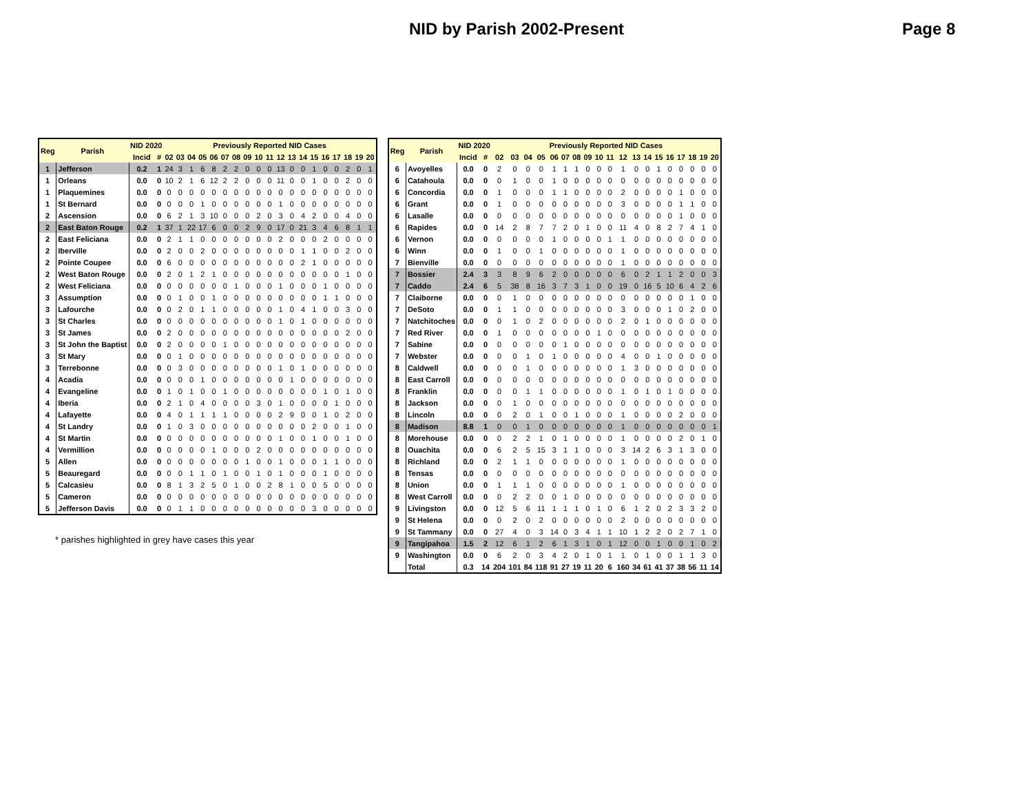NID by Parish 2002-Present
Page 8
| Reg | Parish | NID 2020 | | Previously Reported NID Cases | | | | | | | | | | | | | | | | | | |
| --- | --- | --- | --- | --- | --- | --- | --- | --- | --- | --- | --- | --- | --- | --- | --- | --- | --- | --- | --- | --- | --- | --- |
| | | Incid | # | 02 | 03 | 04 | 05 | 06 | 07 | 08 | 09 | 10 | 11 | 12 | 13 | 14 | 15 | 16 | 17 | 18 | 19 | 20 |
| 1 | Jefferson | 0.2 | 1 | 24 | 3 | 1 | 6 | 8 | 2 | 2 | 0 | 0 | 0 | 13 | 0 | 0 | 1 | 0 | 0 | 2 | 0 | 1 |
| 1 | Orleans | 0.0 | 0 | 10 | 2 | 1 | 6 | 12 | 2 | 2 | 0 | 0 | 0 | 11 | 0 | 0 | 1 | 0 | 0 | 2 | 0 | 0 |
| 1 | Plaquemines | 0.0 | 0 | 0 | 0 | 0 | 0 | 0 | 0 | 0 | 0 | 0 | 0 | 0 | 0 | 0 | 0 | 0 | 0 | 0 | 0 | 0 |
| 1 | St Bernard | 0.0 | 0 | 0 | 0 | 0 | 1 | 0 | 0 | 0 | 0 | 0 | 0 | 1 | 0 | 0 | 0 | 0 | 0 | 0 | 0 | 0 |
| 2 | Ascension | 0.0 | 0 | 6 | 2 | 1 | 3 | 10 | 0 | 0 | 0 | 2 | 0 | 3 | 0 | 4 | 2 | 0 | 0 | 4 | 0 | 0 |
| 2 | East Baton Rouge | 0.2 | 1 | 37 | 1 | 22 | 17 | 6 | 0 | 0 | 2 | 9 | 0 | 17 | 0 | 21 | 3 | 4 | 6 | 8 | 1 | 1 |
| 2 | East Feliciana | 0.0 | 0 | 2 | 1 | 1 | 0 | 0 | 0 | 0 | 0 | 0 | 0 | 2 | 0 | 0 | 0 | 2 | 0 | 0 | 0 | 0 |
| 2 | Iberville | 0.0 | 0 | 2 | 0 | 0 | 2 | 0 | 0 | 0 | 0 | 0 | 0 | 0 | 0 | 1 | 1 | 0 | 0 | 2 | 0 | 0 |
| 2 | Pointe Coupee | 0.0 | 0 | 6 | 0 | 0 | 0 | 0 | 0 | 0 | 0 | 0 | 0 | 0 | 0 | 2 | 1 | 0 | 0 | 0 | 0 | 0 |
| 2 | West Baton Rouge | 0.0 | 0 | 2 | 0 | 1 | 2 | 1 | 0 | 0 | 0 | 0 | 0 | 0 | 0 | 0 | 0 | 0 | 0 | 1 | 0 | 0 |
| 2 | West Feliciana | 0.0 | 0 | 0 | 0 | 0 | 0 | 0 | 0 | 1 | 0 | 0 | 0 | 1 | 0 | 0 | 0 | 1 | 0 | 0 | 0 | 0 |
| 3 | Assumption | 0.0 | 0 | 0 | 1 | 0 | 0 | 1 | 0 | 0 | 0 | 0 | 0 | 0 | 0 | 0 | 0 | 1 | 1 | 0 | 0 | 0 |
| 3 | Lafourche | 0.0 | 0 | 0 | 2 | 0 | 1 | 1 | 0 | 0 | 0 | 0 | 0 | 1 | 0 | 4 | 1 | 0 | 0 | 3 | 0 | 0 |
| 3 | St Charles | 0.0 | 0 | 0 | 0 | 0 | 0 | 0 | 0 | 0 | 0 | 0 | 0 | 1 | 0 | 1 | 0 | 0 | 0 | 0 | 0 | 0 |
| 3 | St James | 0.0 | 0 | 2 | 0 | 0 | 0 | 0 | 0 | 0 | 0 | 0 | 0 | 0 | 0 | 0 | 0 | 0 | 0 | 2 | 0 | 0 |
| 3 | St John the Baptist | 0.0 | 0 | 2 | 0 | 0 | 0 | 0 | 1 | 0 | 0 | 0 | 0 | 0 | 0 | 0 | 0 | 0 | 0 | 0 | 0 | 0 |
| 3 | St Mary | 0.0 | 0 | 0 | 1 | 0 | 0 | 0 | 0 | 0 | 0 | 0 | 0 | 0 | 0 | 0 | 0 | 0 | 0 | 0 | 0 | 0 |
| 3 | Terrebonne | 0.0 | 0 | 0 | 3 | 0 | 0 | 0 | 0 | 0 | 0 | 0 | 0 | 1 | 0 | 1 | 0 | 0 | 0 | 0 | 0 | 0 |
| 4 | Acadia | 0.0 | 0 | 0 | 0 | 0 | 1 | 0 | 0 | 0 | 0 | 0 | 0 | 0 | 1 | 0 | 0 | 0 | 0 | 0 | 0 | 0 |
| 4 | Evangeline | 0.0 | 0 | 1 | 0 | 1 | 0 | 0 | 1 | 0 | 0 | 0 | 0 | 0 | 0 | 0 | 0 | 1 | 0 | 1 | 0 | 0 |
| 4 | Iberia | 0.0 | 0 | 2 | 1 | 0 | 4 | 0 | 0 | 0 | 0 | 3 | 0 | 1 | 0 | 0 | 0 | 0 | 1 | 0 | 0 | 0 |
| 4 | Lafayette | 0.0 | 0 | 4 | 0 | 1 | 1 | 1 | 1 | 0 | 0 | 0 | 0 | 2 | 9 | 0 | 0 | 1 | 0 | 2 | 0 | 0 |
| 4 | St Landry | 0.0 | 0 | 1 | 0 | 3 | 0 | 0 | 0 | 0 | 0 | 0 | 0 | 0 | 0 | 0 | 2 | 0 | 0 | 1 | 0 | 0 |
| 4 | St Martin | 0.0 | 0 | 0 | 0 | 0 | 0 | 0 | 0 | 0 | 0 | 0 | 0 | 1 | 0 | 0 | 1 | 0 | 0 | 1 | 0 | 0 |
| 4 | Vermillion | 0.0 | 0 | 0 | 0 | 0 | 0 | 1 | 0 | 0 | 0 | 2 | 0 | 0 | 0 | 0 | 0 | 0 | 0 | 0 | 0 | 0 |
| 5 | Allen | 0.0 | 0 | 0 | 0 | 0 | 0 | 0 | 0 | 0 | 1 | 0 | 0 | 1 | 0 | 0 | 0 | 1 | 1 | 0 | 0 | 0 |
| 5 | Beauregard | 0.0 | 0 | 0 | 0 | 1 | 1 | 0 | 1 | 0 | 0 | 1 | 0 | 1 | 0 | 0 | 0 | 1 | 0 | 0 | 0 | 0 |
| 5 | Calcasieu | 0.0 | 0 | 8 | 1 | 3 | 2 | 5 | 0 | 1 | 0 | 0 | 2 | 8 | 1 | 0 | 0 | 5 | 0 | 0 | 0 | 0 |
| 5 | Cameron | 0.0 | 0 | 0 | 0 | 0 | 0 | 0 | 0 | 0 | 0 | 0 | 0 | 0 | 0 | 0 | 0 | 0 | 0 | 0 | 0 | 0 |
| 5 | Jefferson Davis | 0.0 | 0 | 0 | 1 | 1 | 0 | 0 | 0 | 0 | 0 | 0 | 0 | 0 | 0 | 0 | 3 | 0 | 0 | 0 | 0 | 0 |
* parishes highlighted in grey have cases this year
| Reg | Parish | NID 2020 | | Previously Reported NID Cases | | | | | | | | | | | | | | | | | | |
| --- | --- | --- | --- | --- | --- | --- | --- | --- | --- | --- | --- | --- | --- | --- | --- | --- | --- | --- | --- | --- | --- | --- |
| | | Incid | # | 02 | 03 | 04 | 05 | 06 | 07 | 08 | 09 | 10 | 11 | 12 | 13 | 14 | 15 | 16 | 17 | 18 | 19 | 20 |
| 6 | Avoyelles | 0.0 | 0 | 2 | 0 | 0 | 0 | 1 | 1 | 1 | 0 | 0 | 0 | 1 | 0 | 0 | 1 | 0 | 0 | 0 | 0 | 0 |
| 6 | Catahoula | 0.0 | 0 | 0 | 1 | 0 | 0 | 1 | 0 | 0 | 0 | 0 | 0 | 0 | 0 | 0 | 0 | 0 | 0 | 0 | 0 | 0 |
| 6 | Concordia | 0.0 | 0 | 1 | 0 | 0 | 0 | 1 | 1 | 0 | 0 | 0 | 0 | 2 | 0 | 0 | 0 | 0 | 1 | 0 | 0 | 0 |
| 6 | Grant | 0.0 | 0 | 1 | 0 | 0 | 0 | 0 | 0 | 0 | 0 | 0 | 0 | 3 | 0 | 0 | 0 | 0 | 1 | 1 | 0 | 0 |
| 6 | Lasalle | 0.0 | 0 | 0 | 0 | 0 | 0 | 0 | 0 | 0 | 0 | 0 | 0 | 0 | 0 | 0 | 0 | 0 | 1 | 0 | 0 | 0 |
| 6 | Rapides | 0.0 | 0 | 14 | 2 | 8 | 7 | 7 | 2 | 0 | 1 | 0 | 0 | 11 | 4 | 0 | 8 | 2 | 7 | 4 | 1 | 0 |
| 6 | Vernon | 0.0 | 0 | 0 | 0 | 0 | 0 | 1 | 0 | 0 | 0 | 0 | 1 | 1 | 0 | 0 | 0 | 0 | 0 | 0 | 0 | 0 |
| 6 | Winn | 0.0 | 0 | 1 | 0 | 0 | 1 | 0 | 0 | 0 | 0 | 0 | 0 | 1 | 0 | 0 | 0 | 0 | 0 | 0 | 0 | 0 |
| 7 | Bienville | 0.0 | 0 | 0 | 0 | 0 | 0 | 0 | 0 | 0 | 0 | 0 | 0 | 1 | 0 | 0 | 0 | 0 | 0 | 0 | 0 | 0 |
| 7 | Bossier | 2.4 | 3 | 3 | 8 | 9 | 6 | 2 | 0 | 0 | 0 | 0 | 0 | 6 | 0 | 2 | 1 | 1 | 2 | 0 | 0 | 3 |
| 7 | Caddo | 2.4 | 6 | 5 | 38 | 8 | 16 | 3 | 7 | 3 | 1 | 0 | 0 | 19 | 0 | 16 | 5 | 10 | 6 | 4 | 2 | 6 |
| 7 | Claiborne | 0.0 | 0 | 0 | 1 | 0 | 0 | 0 | 0 | 0 | 0 | 0 | 0 | 0 | 0 | 0 | 0 | 0 | 0 | 1 | 0 | 0 |
| 7 | DeSoto | 0.0 | 0 | 1 | 1 | 0 | 0 | 0 | 0 | 0 | 0 | 0 | 0 | 3 | 0 | 0 | 0 | 1 | 0 | 2 | 0 | 0 |
| 7 | Natchitoches | 0.0 | 0 | 0 | 1 | 0 | 2 | 0 | 0 | 0 | 0 | 0 | 0 | 2 | 0 | 1 | 0 | 0 | 0 | 0 | 0 | 0 |
| 7 | Red River | 0.0 | 0 | 1 | 0 | 0 | 0 | 0 | 0 | 0 | 0 | 1 | 0 | 0 | 0 | 0 | 0 | 0 | 0 | 0 | 0 | 0 |
| 7 | Sabine | 0.0 | 0 | 0 | 0 | 0 | 0 | 0 | 1 | 0 | 0 | 0 | 0 | 0 | 0 | 0 | 0 | 0 | 0 | 0 | 0 | 0 |
| 7 | Webster | 0.0 | 0 | 0 | 0 | 1 | 0 | 1 | 0 | 0 | 0 | 0 | 0 | 4 | 0 | 0 | 1 | 0 | 0 | 0 | 0 | 0 |
| 8 | Caldwell | 0.0 | 0 | 0 | 0 | 1 | 0 | 0 | 0 | 0 | 0 | 0 | 0 | 1 | 3 | 0 | 0 | 0 | 0 | 0 | 0 | 0 |
| 8 | East Carroll | 0.0 | 0 | 0 | 0 | 0 | 0 | 0 | 0 | 0 | 0 | 0 | 0 | 0 | 0 | 0 | 0 | 0 | 0 | 0 | 0 | 0 |
| 8 | Franklin | 0.0 | 0 | 0 | 0 | 1 | 1 | 0 | 0 | 0 | 0 | 0 | 0 | 1 | 0 | 1 | 0 | 1 | 0 | 0 | 0 | 0 |
| 8 | Jackson | 0.0 | 0 | 0 | 1 | 0 | 0 | 0 | 0 | 0 | 0 | 0 | 0 | 0 | 0 | 0 | 0 | 0 | 0 | 0 | 0 | 0 |
| 8 | Lincoln | 0.0 | 0 | 0 | 2 | 0 | 1 | 0 | 0 | 1 | 0 | 0 | 0 | 1 | 0 | 0 | 0 | 0 | 2 | 0 | 0 | 0 |
| 8 | Madison | 8.8 | 1 | 0 | 0 | 1 | 0 | 0 | 0 | 0 | 0 | 0 | 0 | 1 | 0 | 0 | 0 | 0 | 0 | 0 | 0 | 1 |
| 8 | Morehouse | 0.0 | 0 | 0 | 2 | 2 | 1 | 0 | 1 | 0 | 0 | 0 | 0 | 1 | 0 | 0 | 0 | 0 | 2 | 0 | 1 | 0 |
| 8 | Ouachita | 0.0 | 0 | 6 | 2 | 5 | 15 | 3 | 1 | 1 | 0 | 0 | 0 | 3 | 14 | 2 | 6 | 3 | 1 | 3 | 0 | 0 |
| 8 | Richland | 0.0 | 0 | 2 | 1 | 1 | 0 | 0 | 0 | 0 | 0 | 0 | 0 | 1 | 0 | 0 | 0 | 0 | 0 | 0 | 0 | 0 |
| 8 | Tensas | 0.0 | 0 | 0 | 0 | 0 | 0 | 0 | 0 | 0 | 0 | 0 | 0 | 0 | 0 | 0 | 0 | 0 | 0 | 0 | 0 | 0 |
| 8 | Union | 0.0 | 0 | 1 | 1 | 1 | 0 | 0 | 0 | 0 | 0 | 0 | 0 | 1 | 0 | 0 | 0 | 0 | 0 | 0 | 0 | 0 |
| 8 | West Carroll | 0.0 | 0 | 0 | 2 | 2 | 0 | 0 | 1 | 0 | 0 | 0 | 0 | 0 | 0 | 0 | 0 | 0 | 0 | 0 | 0 | 0 |
| 9 | Livingston | 0.0 | 0 | 12 | 5 | 6 | 11 | 1 | 1 | 1 | 0 | 1 | 0 | 6 | 1 | 2 | 0 | 2 | 3 | 3 | 2 | 0 |
| 9 | St Helena | 0.0 | 0 | 0 | 2 | 0 | 2 | 0 | 0 | 0 | 0 | 0 | 0 | 2 | 0 | 0 | 0 | 0 | 0 | 0 | 0 | 0 |
| 9 | St Tammany | 0.0 | 0 | 27 | 4 | 0 | 3 | 14 | 0 | 3 | 4 | 1 | 1 | 10 | 1 | 2 | 2 | 0 | 2 | 7 | 1 | 0 |
| 9 | Tangipahoa | 1.5 | 2 | 12 | 6 | 1 | 2 | 6 | 1 | 3 | 1 | 0 | 1 | 12 | 0 | 0 | 1 | 0 | 0 | 1 | 0 | 2 |
| 9 | Washington | 0.0 | 0 | 6 | 2 | 0 | 3 | 4 | 2 | 0 | 1 | 0 | 1 | 1 | 0 | 1 | 0 | 0 | 1 | 1 | 3 | 0 |
| | Total | 0.3 | 14 | 204 | 101 | 84 | 118 | 91 | 27 | 19 | 11 | 20 | 6 | 160 | 34 | 61 | 41 | 37 | 38 | 56 | 11 | 14 |